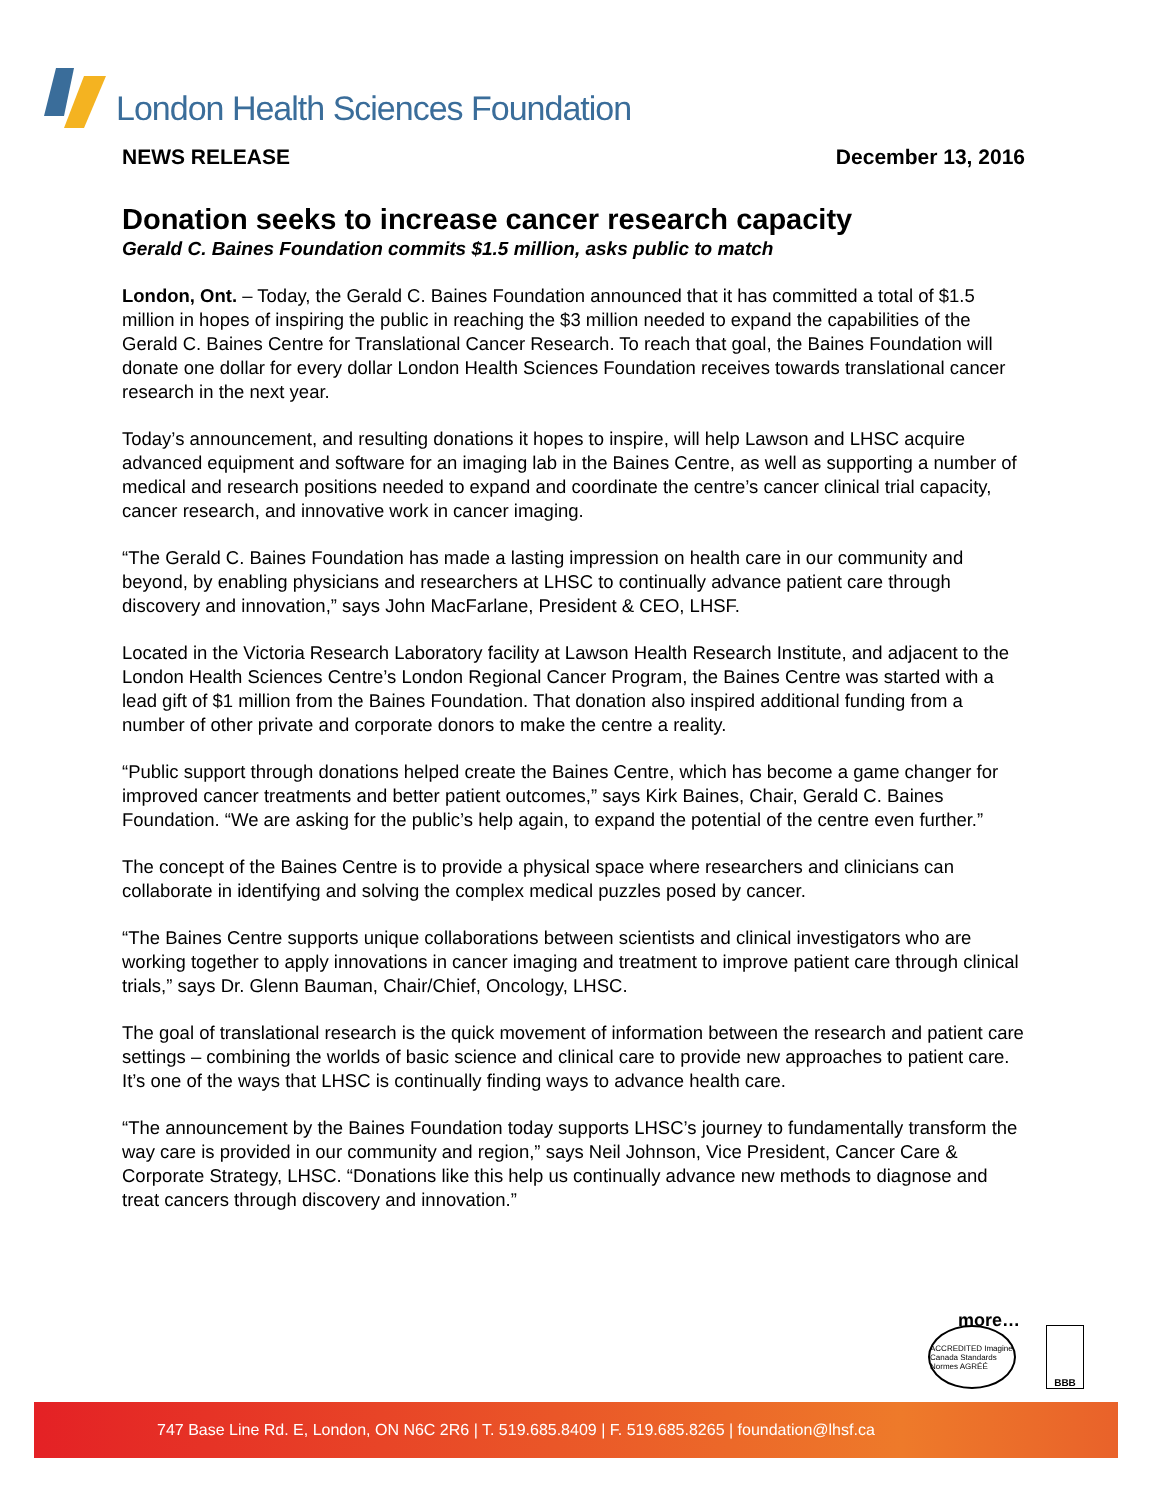London Health Sciences Foundation
NEWS RELEASE December 13, 2016
Donation seeks to increase cancer research capacity
Gerald C. Baines Foundation commits $1.5 million, asks public to match
London, Ont. – Today, the Gerald C. Baines Foundation announced that it has committed a total of $1.5 million in hopes of inspiring the public in reaching the $3 million needed to expand the capabilities of the Gerald C. Baines Centre for Translational Cancer Research. To reach that goal, the Baines Foundation will donate one dollar for every dollar London Health Sciences Foundation receives towards translational cancer research in the next year.
Today’s announcement, and resulting donations it hopes to inspire, will help Lawson and LHSC acquire advanced equipment and software for an imaging lab in the Baines Centre, as well as supporting a number of medical and research positions needed to expand and coordinate the centre’s cancer clinical trial capacity, cancer research, and innovative work in cancer imaging.
“The Gerald C. Baines Foundation has made a lasting impression on health care in our community and beyond, by enabling physicians and researchers at LHSC to continually advance patient care through discovery and innovation,” says John MacFarlane, President & CEO, LHSF.
Located in the Victoria Research Laboratory facility at Lawson Health Research Institute, and adjacent to the London Health Sciences Centre’s London Regional Cancer Program, the Baines Centre was started with a lead gift of $1 million from the Baines Foundation. That donation also inspired additional funding from a number of other private and corporate donors to make the centre a reality.
“Public support through donations helped create the Baines Centre, which has become a game changer for improved cancer treatments and better patient outcomes,” says Kirk Baines, Chair, Gerald C. Baines Foundation. “We are asking for the public’s help again, to expand the potential of the centre even further.”
The concept of the Baines Centre is to provide a physical space where researchers and clinicians can collaborate in identifying and solving the complex medical puzzles posed by cancer.
“The Baines Centre supports unique collaborations between scientists and clinical investigators who are working together to apply innovations in cancer imaging and treatment to improve patient care through clinical trials,” says Dr. Glenn Bauman, Chair/Chief, Oncology, LHSC.
The goal of translational research is the quick movement of information between the research and patient care settings – combining the worlds of basic science and clinical care to provide new approaches to patient care. It’s one of the ways that LHSC is continually finding ways to advance health care.
“The announcement by the Baines Foundation today supports LHSC’s journey to fundamentally transform the way care is provided in our community and region,” says Neil Johnson, Vice President, Cancer Care & Corporate Strategy, LHSC. “Donations like this help us continually advance new methods to diagnose and treat cancers through discovery and innovation.”
more…
ACCREDITED Imagine Canada Standards Normes AGRÉÉ
BBB
747 Base Line Rd. E, London, ON N6C 2R6 | T. 519.685.8409 | F. 519.685.8265 | foundation@lhsf.ca